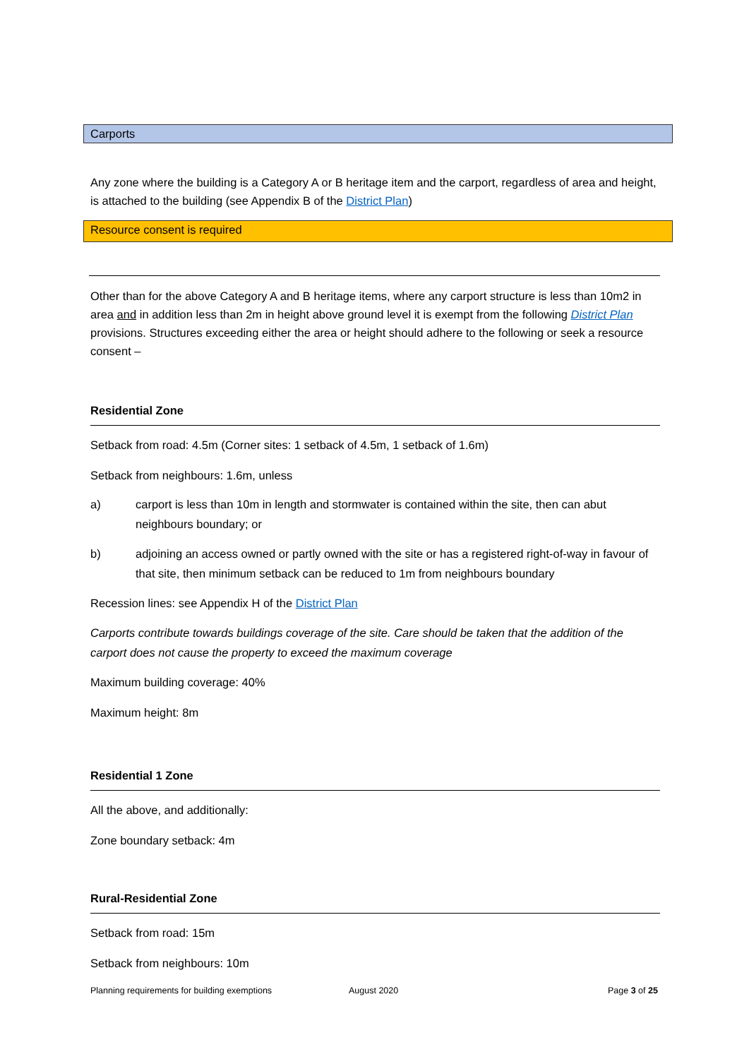Carports
Any zone where the building is a Category A or B heritage item and the carport, regardless of area and height, is attached to the building (see Appendix B of the District Plan)
Resource consent is required
Other than for the above Category A and B heritage items, where any carport structure is less than 10m2 in area and in addition less than 2m in height above ground level it is exempt from the following District Plan provisions. Structures exceeding either the area or height should adhere to the following or seek a resource consent –
Residential Zone
Setback from road: 4.5m (Corner sites: 1 setback of 4.5m, 1 setback of 1.6m)
Setback from neighbours: 1.6m, unless
a) carport is less than 10m in length and stormwater is contained within the site, then can abut neighbours boundary; or
b) adjoining an access owned or partly owned with the site or has a registered right-of-way in favour of that site, then minimum setback can be reduced to 1m from neighbours boundary
Recession lines: see Appendix H of the District Plan
Carports contribute towards buildings coverage of the site. Care should be taken that the addition of the carport does not cause the property to exceed the maximum coverage
Maximum building coverage: 40%
Maximum height: 8m
Residential 1 Zone
All the above, and additionally:
Zone boundary setback: 4m
Rural-Residential Zone
Setback from road: 15m
Setback from neighbours: 10m
Planning requirements for building exemptions August 2020 Page 3 of 25